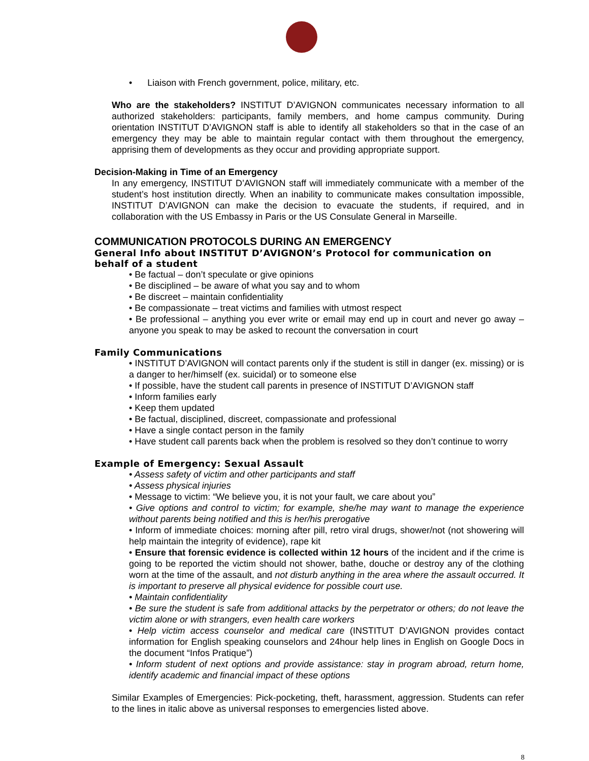• Liaison with French government, police, military, etc.
Who are the stakeholders? INSTITUT D’AVIGNON communicates necessary information to all authorized stakeholders: participants, family members, and home campus community. During orientation INSTITUT D’AVIGNON staff is able to identify all stakeholders so that in the case of an emergency they may be able to maintain regular contact with them throughout the emergency, apprising them of developments as they occur and providing appropriate support.
Decision-Making in Time of an Emergency
In any emergency, INSTITUT D’AVIGNON staff will immediately communicate with a member of the student’s host institution directly. When an inability to communicate makes consultation impossible, INSTITUT D’AVIGNON can make the decision to evacuate the students, if required, and in collaboration with the US Embassy in Paris or the US Consulate General in Marseille.
COMMUNICATION PROTOCOLS DURING AN EMERGENCY
General Info about INSTITUT D’AVIGNON’s Protocol for communication on behalf of a student
• Be factual – don’t speculate or give opinions
• Be disciplined – be aware of what you say and to whom
• Be discreet – maintain confidentiality
• Be compassionate – treat victims and families with utmost respect
• Be professional – anything you ever write or email may end up in court and never go away – anyone you speak to may be asked to recount the conversation in court
Family Communications
• INSTITUT D’AVIGNON will contact parents only if the student is still in danger (ex. missing) or is a danger to her/himself (ex. suicidal) or to someone else
• If possible, have the student call parents in presence of INSTITUT D’AVIGNON staff
• Inform families early
• Keep them updated
• Be factual, disciplined, discreet, compassionate and professional
• Have a single contact person in the family
• Have student call parents back when the problem is resolved so they don’t continue to worry
Example of Emergency: Sexual Assault
• Assess safety of victim and other participants and staff
• Assess physical injuries
• Message to victim: “We believe you, it is not your fault, we care about you”
• Give options and control to victim; for example, she/he may want to manage the experience without parents being notified and this is her/his prerogative
• Inform of immediate choices: morning after pill, retro viral drugs, shower/not (not showering will help maintain the integrity of evidence), rape kit
• Ensure that forensic evidence is collected within 12 hours of the incident and if the crime is going to be reported the victim should not shower, bathe, douche or destroy any of the clothing worn at the time of the assault, and not disturb anything in the area where the assault occurred. It is important to preserve all physical evidence for possible court use.
• Maintain confidentiality
• Be sure the student is safe from additional attacks by the perpetrator or others; do not leave the victim alone or with strangers, even health care workers
• Help victim access counselor and medical care (INSTITUT D’AVIGNON provides contact information for English speaking counselors and 24hour help lines in English on Google Docs in the document “Infos Pratique”)
• Inform student of next options and provide assistance: stay in program abroad, return home, identify academic and financial impact of these options
Similar Examples of Emergencies: Pick-pocketing, theft, harassment, aggression. Students can refer to the lines in italic above as universal responses to emergencies listed above.
8